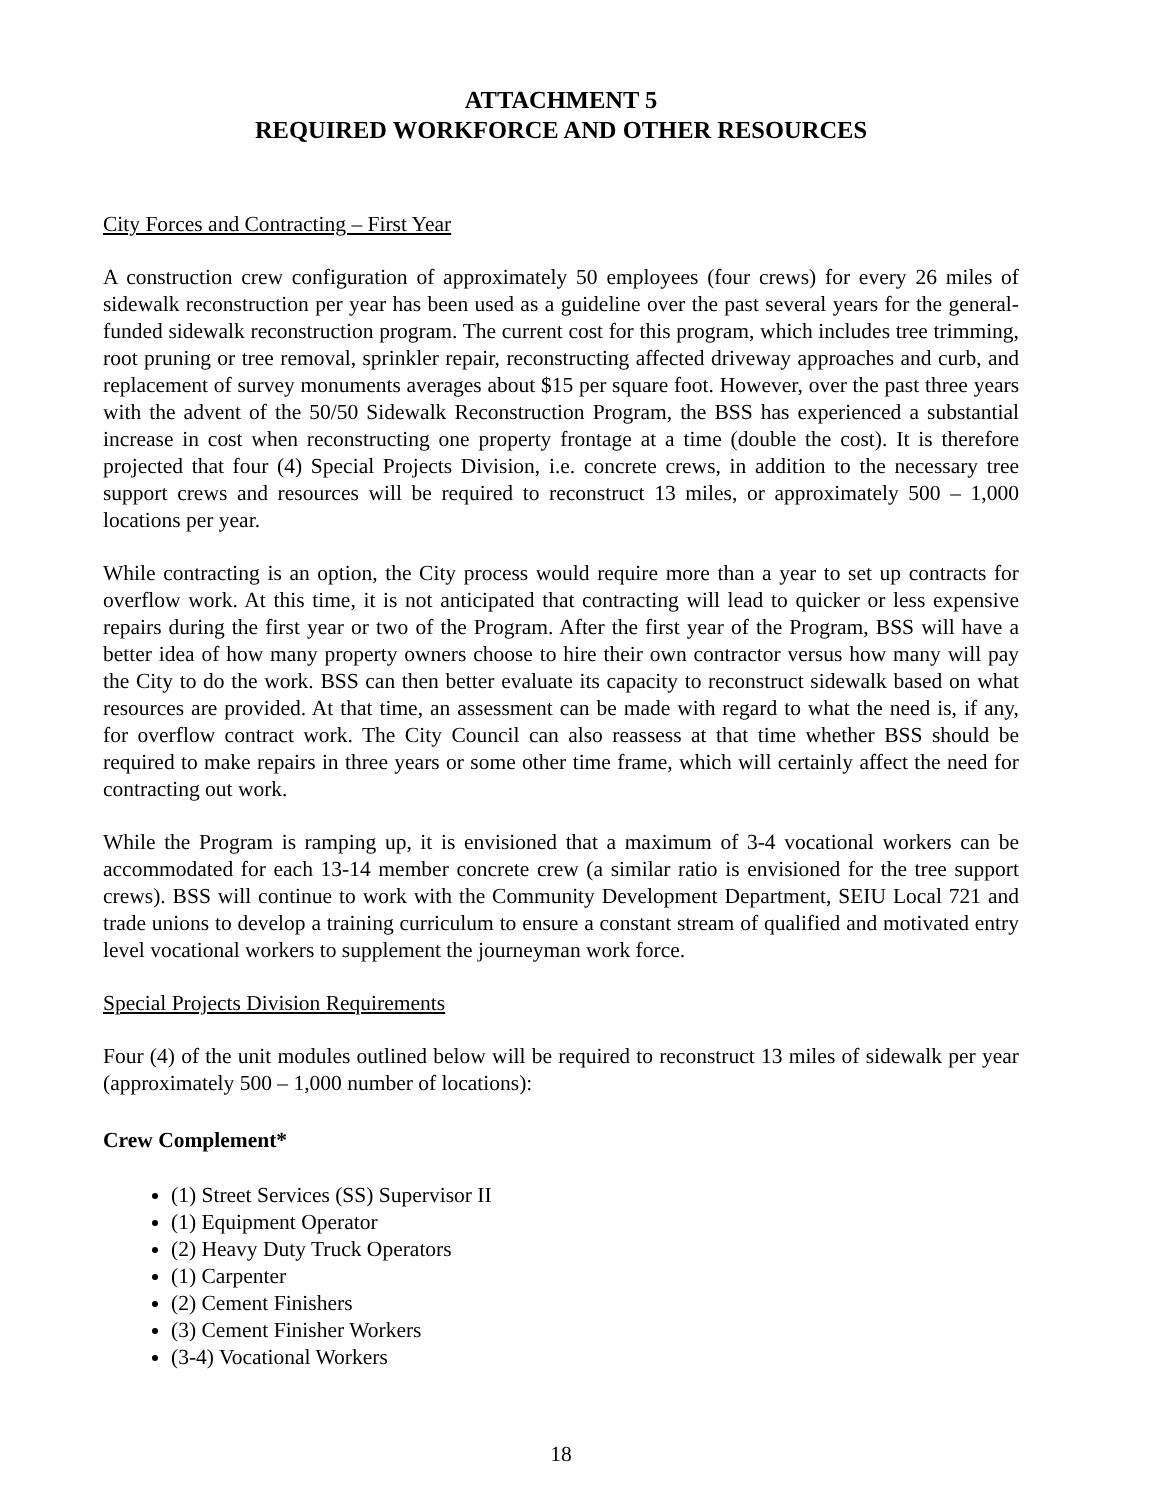ATTACHMENT 5
REQUIRED WORKFORCE AND OTHER RESOURCES
City Forces and Contracting – First Year
A construction crew configuration of approximately 50 employees (four crews) for every 26 miles of sidewalk reconstruction per year has been used as a guideline over the past several years for the general-funded sidewalk reconstruction program. The current cost for this program, which includes tree trimming, root pruning or tree removal, sprinkler repair, reconstructing affected driveway approaches and curb, and replacement of survey monuments averages about $15 per square foot. However, over the past three years with the advent of the 50/50 Sidewalk Reconstruction Program, the BSS has experienced a substantial increase in cost when reconstructing one property frontage at a time (double the cost). It is therefore projected that four (4) Special Projects Division, i.e. concrete crews, in addition to the necessary tree support crews and resources will be required to reconstruct 13 miles, or approximately 500 – 1,000 locations per year.
While contracting is an option, the City process would require more than a year to set up contracts for overflow work. At this time, it is not anticipated that contracting will lead to quicker or less expensive repairs during the first year or two of the Program. After the first year of the Program, BSS will have a better idea of how many property owners choose to hire their own contractor versus how many will pay the City to do the work. BSS can then better evaluate its capacity to reconstruct sidewalk based on what resources are provided. At that time, an assessment can be made with regard to what the need is, if any, for overflow contract work. The City Council can also reassess at that time whether BSS should be required to make repairs in three years or some other time frame, which will certainly affect the need for contracting out work.
While the Program is ramping up, it is envisioned that a maximum of 3-4 vocational workers can be accommodated for each 13-14 member concrete crew (a similar ratio is envisioned for the tree support crews). BSS will continue to work with the Community Development Department, SEIU Local 721 and trade unions to develop a training curriculum to ensure a constant stream of qualified and motivated entry level vocational workers to supplement the journeyman work force.
Special Projects Division Requirements
Four (4) of the unit modules outlined below will be required to reconstruct 13 miles of sidewalk per year (approximately 500 – 1,000 number of locations):
Crew Complement*
(1) Street Services (SS) Supervisor II
(1) Equipment Operator
(2) Heavy Duty Truck Operators
(1) Carpenter
(2) Cement Finishers
(3) Cement Finisher Workers
(3-4) Vocational Workers
18